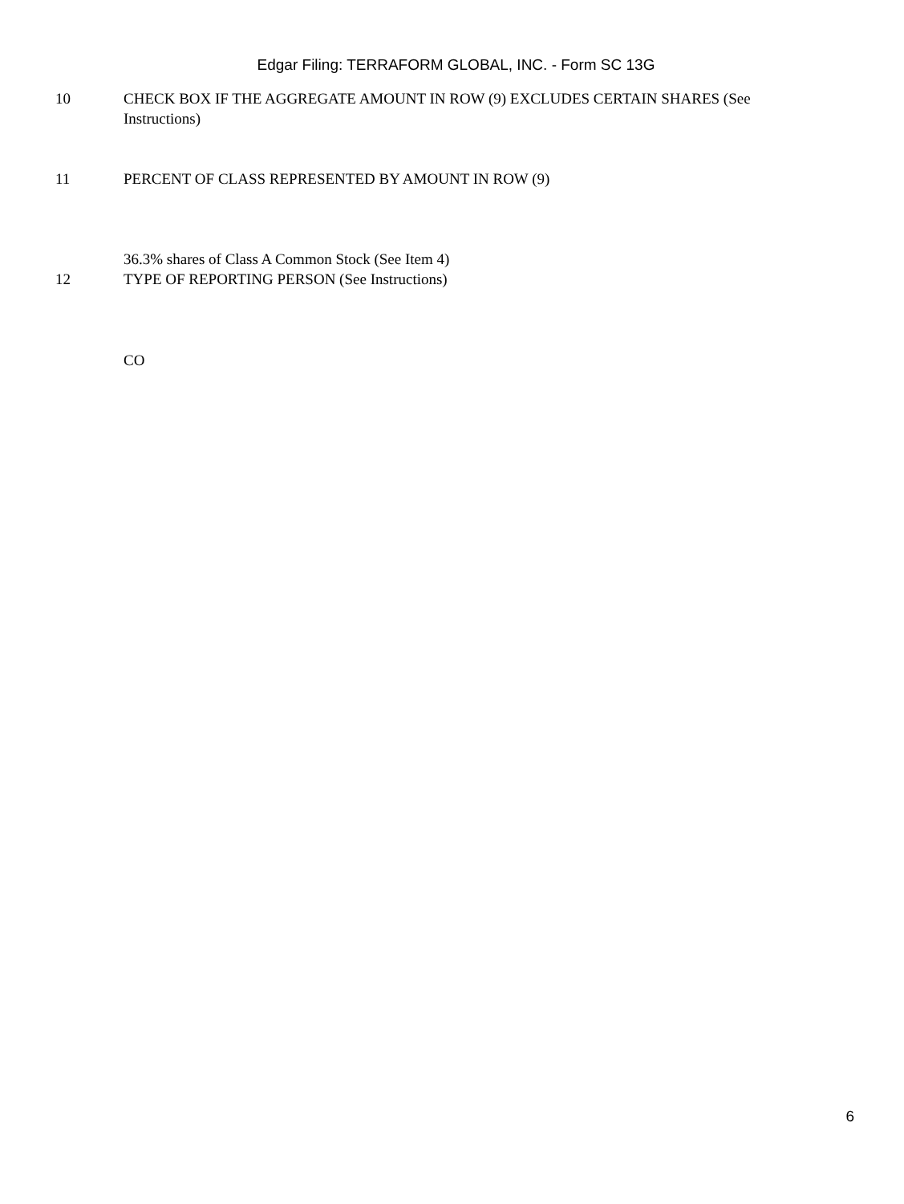Edgar Filing: TERRAFORM GLOBAL, INC. - Form SC 13G
10 CHECK BOX IF THE AGGREGATE AMOUNT IN ROW (9) EXCLUDES CERTAIN SHARES (See Instructions)
11 PERCENT OF CLASS REPRESENTED BY AMOUNT IN ROW (9)
36.3% shares of Class A Common Stock (See Item 4)
12 TYPE OF REPORTING PERSON (See Instructions)
CO
6